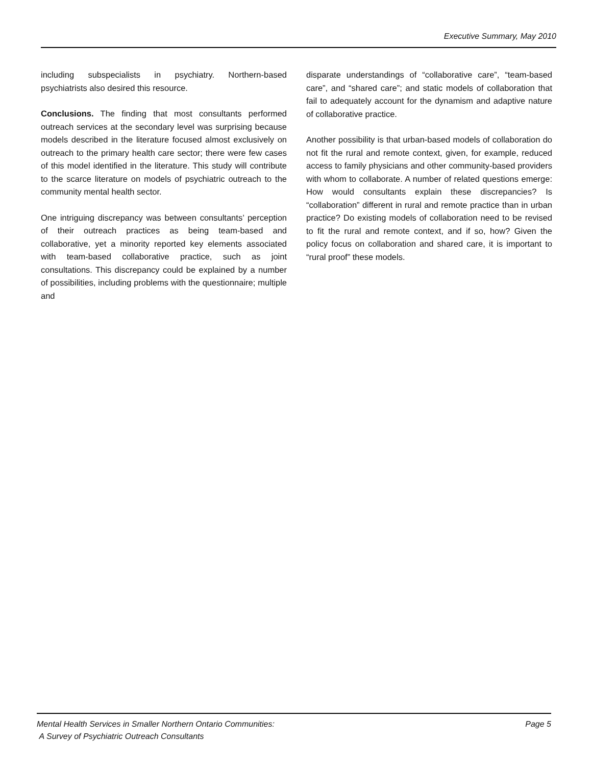Executive Summary, May 2010
including subspecialists in psychiatry. Northern-based psychiatrists also desired this resource.
Conclusions. The finding that most consultants performed outreach services at the secondary level was surprising because models described in the literature focused almost exclusively on outreach to the primary health care sector; there were few cases of this model identified in the literature. This study will contribute to the scarce literature on models of psychiatric outreach to the community mental health sector.
One intriguing discrepancy was between consultants’ perception of their outreach practices as being team-based and collaborative, yet a minority reported key elements associated with team-based collaborative practice, such as joint consultations. This discrepancy could be explained by a number of possibilities, including problems with the questionnaire; multiple and
disparate understandings of “collaborative care”, “team-based care”, and “shared care”; and static models of collaboration that fail to adequately account for the dynamism and adaptive nature of collaborative practice.
Another possibility is that urban-based models of collaboration do not fit the rural and remote context, given, for example, reduced access to family physicians and other community-based providers with whom to collaborate. A number of related questions emerge: How would consultants explain these discrepancies? Is “collaboration” different in rural and remote practice than in urban practice? Do existing models of collaboration need to be revised to fit the rural and remote context, and if so, how? Given the policy focus on collaboration and shared care, it is important to “rural proof” these models.
Mental Health Services in Smaller Northern Ontario Communities:
A Survey of Psychiatric Outreach Consultants
Page 5